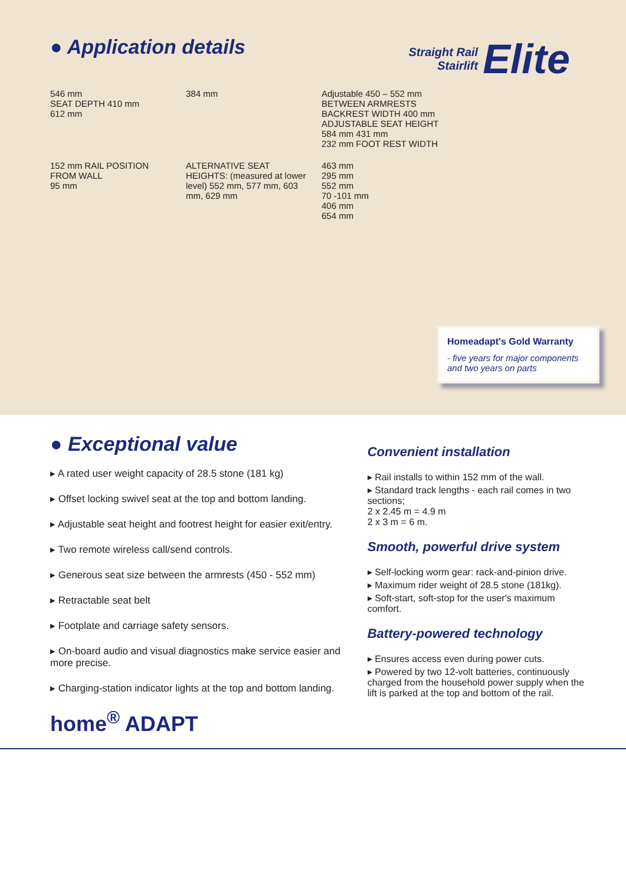● Application details
Straight Rail
Stairlift Elite
546 mm
SEAT DEPTH 410 mm
612 mm
384 mm
Adjustable 450 – 552 mm
BETWEEN ARMRESTS
BACKREST WIDTH 400 mm
ADJUSTABLE SEAT HEIGHT 584 mm 431 mm
232 mm FOOT REST WIDTH
152 mm RAIL POSITION FROM WALL
95 mm
ALTERNATIVE SEAT HEIGHTS: (measured at lower level) 552 mm, 577 mm, 603 mm, 629 mm
463 mm
295 mm
552 mm
70 -101 mm
406 mm
654 mm
Homeadapt's Gold Warranty
- five years for major components and two years on parts
● Exceptional value
▸ A rated user weight capacity of 28.5 stone (181 kg)
▸ Offset locking swivel seat at the top and bottom landing.
▸ Adjustable seat height and footrest height for easier exit/entry.
▸ Two remote wireless call/send controls.
▸ Generous seat size between the armrests (450 - 552 mm)
▸ Retractable seat belt
▸ Footplate and carriage safety sensors.
▸ On-board audio and visual diagnostics make service easier and more precise.
▸ Charging-station indicator lights at the top and bottom landing.
home<sup>®</sup> ADAPT
Convenient installation
▸ Rail installs to within 152 mm of the wall.
▸ Standard track lengths - each rail comes in two sections;
2 x 2.45 m = 4.9 m
2 x 3 m = 6 m.
Smooth, powerful drive system
▸ Self-locking worm gear: rack-and-pinion drive.
▸ Maximum rider weight of 28.5 stone (181kg).
▸ Soft-start, soft-stop for the user's maximum comfort.
Battery-powered technology
▸ Ensures access even during power cuts.
▸ Powered by two 12-volt batteries, continuously charged from the household power supply when the lift is parked at the top and bottom of the rail.